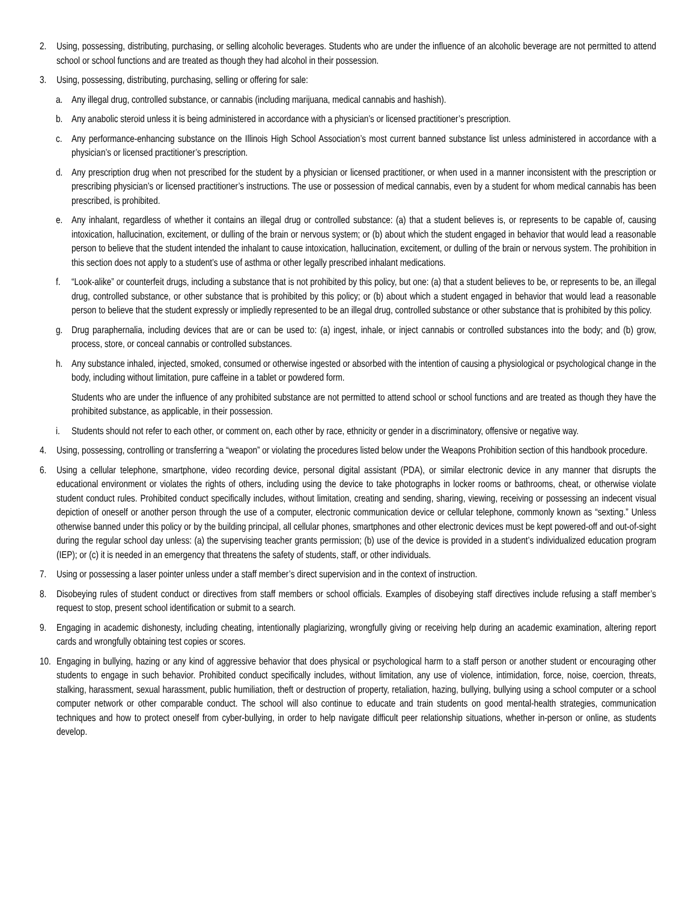2. Using, possessing, distributing, purchasing, or selling alcoholic beverages. Students who are under the influence of an alcoholic beverage are not permitted to attend school or school functions and are treated as though they had alcohol in their possession.
3. Using, possessing, distributing, purchasing, selling or offering for sale:
a. Any illegal drug, controlled substance, or cannabis (including marijuana, medical cannabis and hashish).
b. Any anabolic steroid unless it is being administered in accordance with a physician’s or licensed practitioner’s prescription.
c. Any performance-enhancing substance on the Illinois High School Association’s most current banned substance list unless administered in accordance with a physician’s or licensed practitioner’s prescription.
d. Any prescription drug when not prescribed for the student by a physician or licensed practitioner, or when used in a manner inconsistent with the prescription or prescribing physician’s or licensed practitioner’s instructions. The use or possession of medical cannabis, even by a student for whom medical cannabis has been prescribed, is prohibited.
e. Any inhalant, regardless of whether it contains an illegal drug or controlled substance: (a) that a student believes is, or represents to be capable of, causing intoxication, hallucination, excitement, or dulling of the brain or nervous system; or (b) about which the student engaged in behavior that would lead a reasonable person to believe that the student intended the inhalant to cause intoxication, hallucination, excitement, or dulling of the brain or nervous system. The prohibition in this section does not apply to a student’s use of asthma or other legally prescribed inhalant medications.
f. “Look-alike” or counterfeit drugs, including a substance that is not prohibited by this policy, but one: (a) that a student believes to be, or represents to be, an illegal drug, controlled substance, or other substance that is prohibited by this policy; or (b) about which a student engaged in behavior that would lead a reasonable person to believe that the student expressly or impliedly represented to be an illegal drug, controlled substance or other substance that is prohibited by this policy.
g. Drug paraphernalia, including devices that are or can be used to: (a) ingest, inhale, or inject cannabis or controlled substances into the body; and (b) grow, process, store, or conceal cannabis or controlled substances.
h. Any substance inhaled, injected, smoked, consumed or otherwise ingested or absorbed with the intention of causing a physiological or psychological change in the body, including without limitation, pure caffeine in a tablet or powdered form.
Students who are under the influence of any prohibited substance are not permitted to attend school or school functions and are treated as though they have the prohibited substance, as applicable, in their possession.
i. Students should not refer to each other, or comment on, each other by race, ethnicity or gender in a discriminatory, offensive or negative way.
4. Using, possessing, controlling or transferring a “weapon” or violating the procedures listed below under the Weapons Prohibition section of this handbook procedure.
6. Using a cellular telephone, smartphone, video recording device, personal digital assistant (PDA), or similar electronic device in any manner that disrupts the educational environment or violates the rights of others, including using the device to take photographs in locker rooms or bathrooms, cheat, or otherwise violate student conduct rules. Prohibited conduct specifically includes, without limitation, creating and sending, sharing, viewing, receiving or possessing an indecent visual depiction of oneself or another person through the use of a computer, electronic communication device or cellular telephone, commonly known as “sexting.” Unless otherwise banned under this policy or by the building principal, all cellular phones, smartphones and other electronic devices must be kept powered-off and out-of-sight during the regular school day unless: (a) the supervising teacher grants permission; (b) use of the device is provided in a student’s individualized education program (IEP); or (c) it is needed in an emergency that threatens the safety of students, staff, or other individuals.
7. Using or possessing a laser pointer unless under a staff member’s direct supervision and in the context of instruction.
8. Disobeying rules of student conduct or directives from staff members or school officials. Examples of disobeying staff directives include refusing a staff member’s request to stop, present school identification or submit to a search.
9. Engaging in academic dishonesty, including cheating, intentionally plagiarizing, wrongfully giving or receiving help during an academic examination, altering report cards and wrongfully obtaining test copies or scores.
10.
Engaging in bullying, hazing or any kind of aggressive behavior that does physical or psychological harm to a staff person or another student or encouraging other students to engage in such behavior. Prohibited conduct specifically includes, without limitation, any use of violence, intimidation, force, noise, coercion, threats, stalking, harassment, sexual harassment, public humiliation, theft or destruction of property, retaliation, hazing, bullying, bullying using a school computer or a school computer network or other comparable conduct. The school will also continue to educate and train students on good mental-health strategies, communication techniques and how to protect oneself from cyber-bullying, in order to help navigate difficult peer relationship situations, whether in-person or online, as students develop.